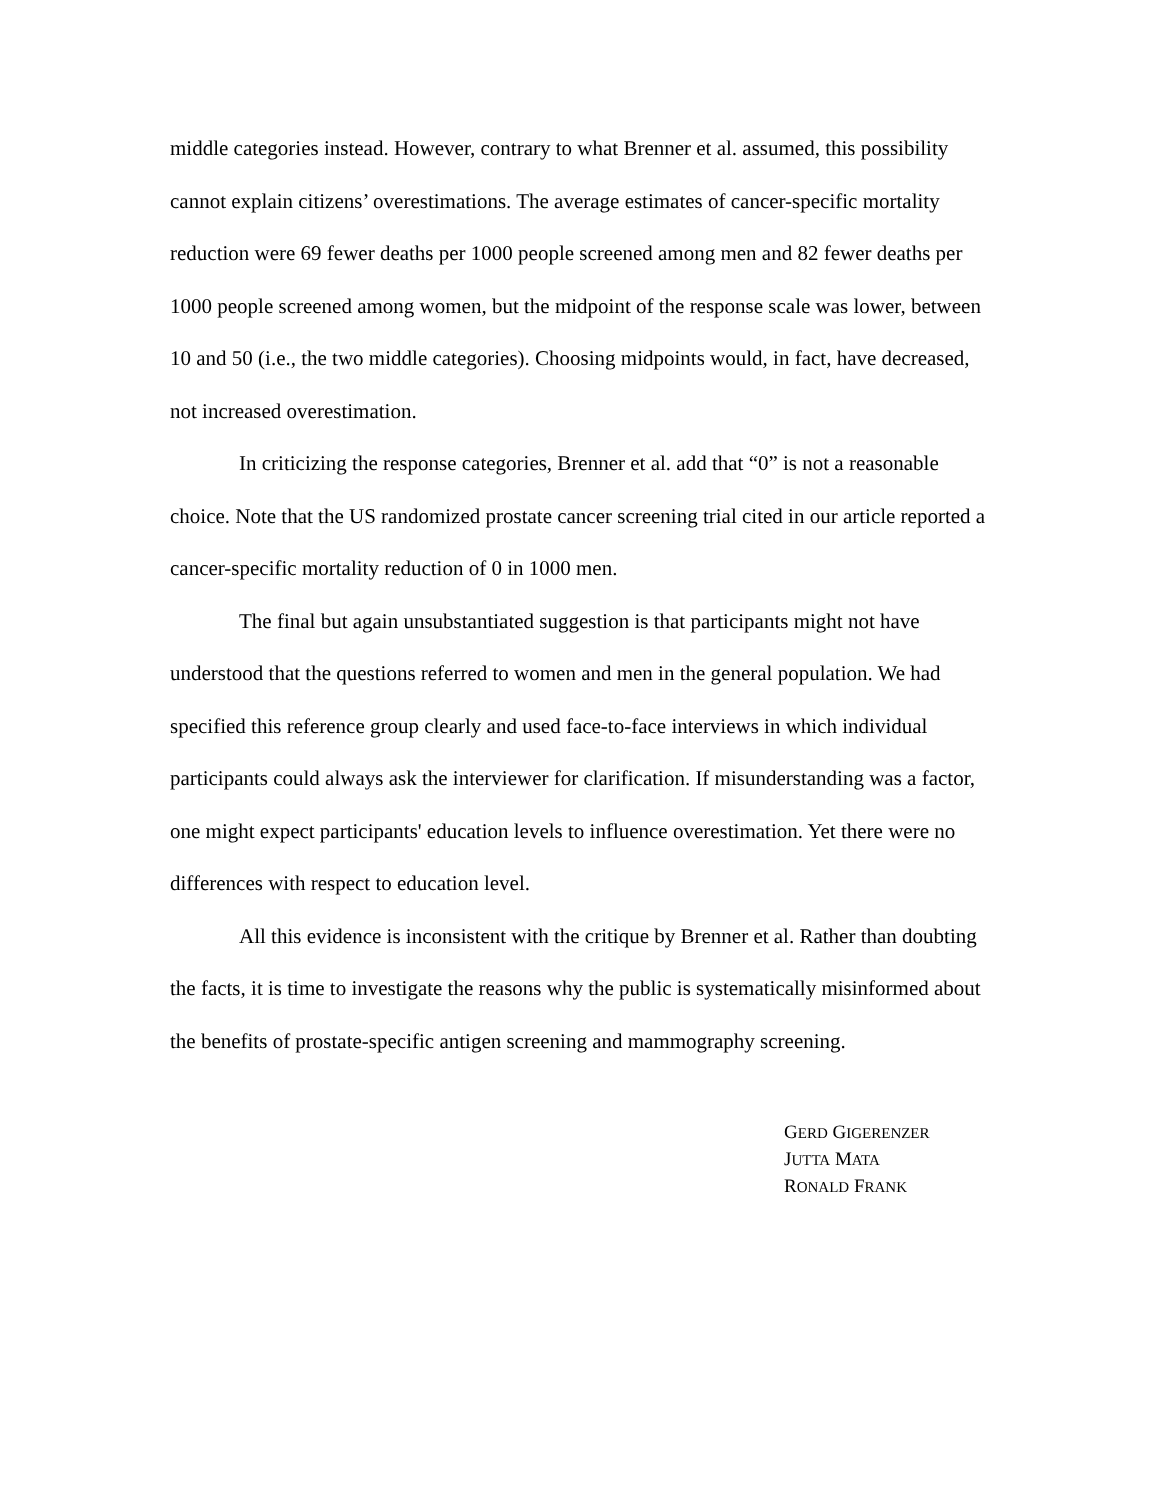middle categories instead. However, contrary to what Brenner et al. assumed, this possibility cannot explain citizens’ overestimations. The average estimates of cancer-specific mortality reduction were 69 fewer deaths per 1000 people screened among men and 82 fewer deaths per 1000 people screened among women, but the midpoint of the response scale was lower, between 10 and 50 (i.e., the two middle categories). Choosing midpoints would, in fact, have decreased, not increased overestimation.
In criticizing the response categories, Brenner et al. add that “0” is not a reasonable choice. Note that the US randomized prostate cancer screening trial cited in our article reported a cancer-specific mortality reduction of 0 in 1000 men.
The final but again unsubstantiated suggestion is that participants might not have understood that the questions referred to women and men in the general population. We had specified this reference group clearly and used face-to-face interviews in which individual participants could always ask the interviewer for clarification. If misunderstanding was a factor, one might expect participants' education levels to influence overestimation. Yet there were no differences with respect to education level.
All this evidence is inconsistent with the critique by Brenner et al. Rather than doubting the facts, it is time to investigate the reasons why the public is systematically misinformed about the benefits of prostate-specific antigen screening and mammography screening.
GERD GIGERENZER
JUTTA MATA
RONALD FRANK